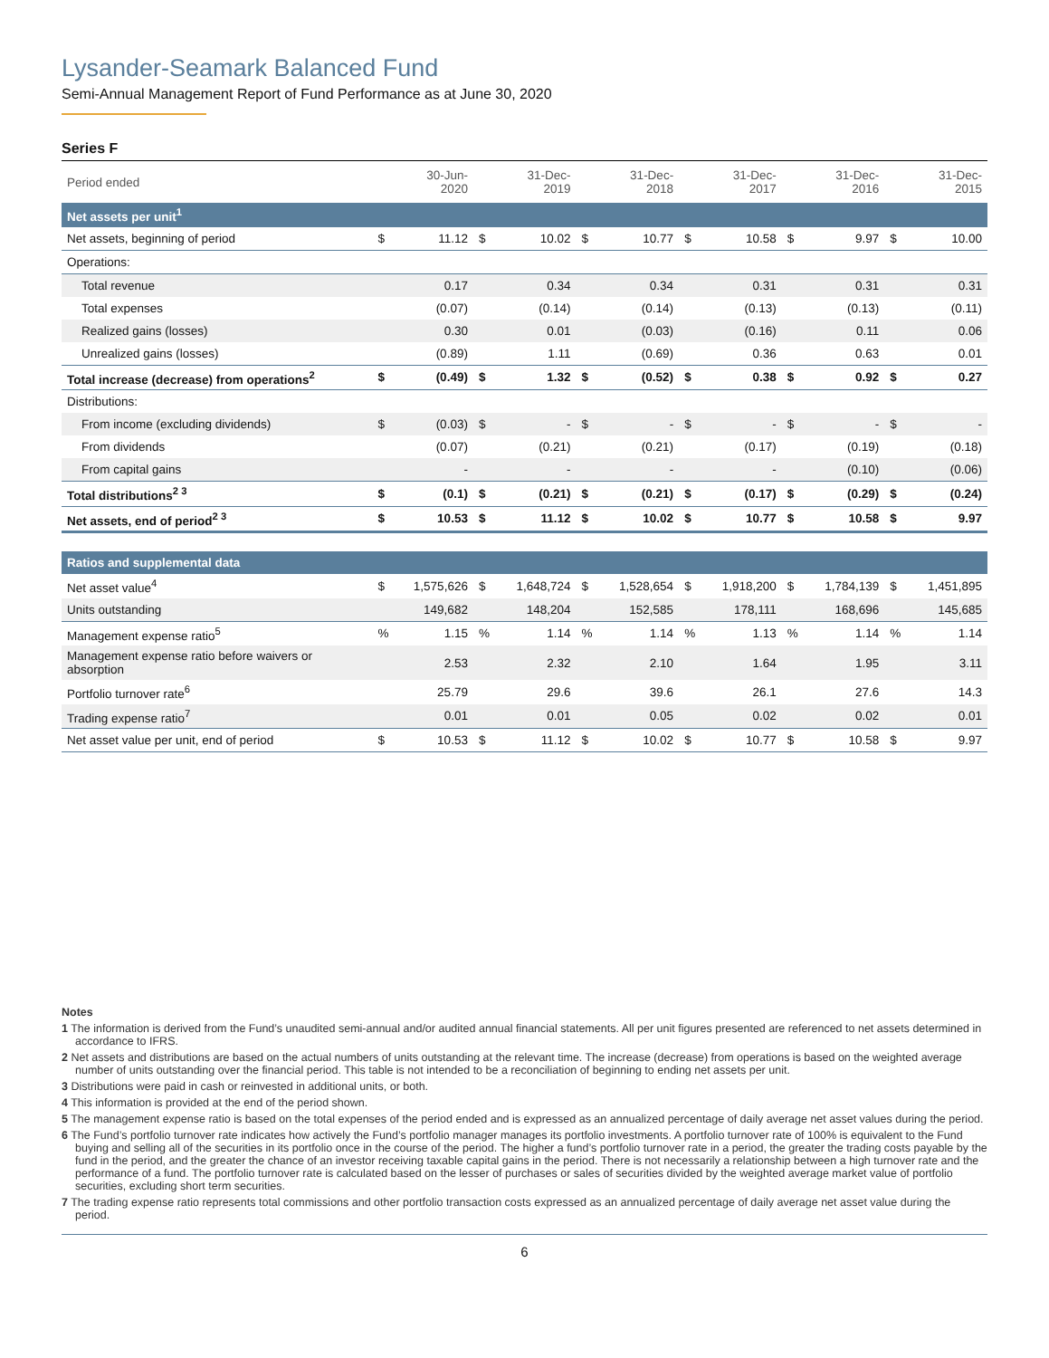Lysander-Seamark Balanced Fund
Semi-Annual Management Report of Fund Performance as at June 30, 2020
Series F
| Period ended | | 30-Jun-2020 | | 31-Dec-2019 | | 31-Dec-2018 | | 31-Dec-2017 | | 31-Dec-2016 | | 31-Dec-2015 |
| Net assets per unit<sup>1</sup> | | | | | | | | | | | | |
| Net assets, beginning of period | $ | 11.12 | $ | 10.02 | $ | 10.77 | $ | 10.58 | $ | 9.97 | $ | 10.00 |
| Operations: | | | | | | | | | | | | |
| Total revenue | | 0.17 | | 0.34 | | 0.34 | | 0.31 | | 0.31 | | 0.31 |
| Total expenses | | (0.07) | | (0.14) | | (0.14) | | (0.13) | | (0.13) | | (0.11) |
| Realized gains (losses) | | 0.30 | | 0.01 | | (0.03) | | (0.16) | | 0.11 | | 0.06 |
| Unrealized gains (losses) | | (0.89) | | 1.11 | | (0.69) | | 0.36 | | 0.63 | | 0.01 |
| Total increase (decrease) from operations<sup>2</sup> | $ | (0.49) | $ | 1.32 | $ | (0.52) | $ | 0.38 | $ | 0.92 | $ | 0.27 |
| Distributions: | | | | | | | | | | | | |
| From income (excluding dividends) | $ | (0.03) | $ | - | $ | - | $ | - | $ | - | $ | - |
| From dividends | | (0.07) | | (0.21) | | (0.21) | | (0.17) | | (0.19) | | (0.18) |
| From capital gains | | - | | - | | - | | - | | (0.10) | | (0.06) |
| Total distributions<sup>2 3</sup> | $ | (0.1) | $ | (0.21) | $ | (0.21) | $ | (0.17) | $ | (0.29) | $ | (0.24) |
| Net assets, end of period<sup>2 3</sup> | $ | 10.53 | $ | 11.12 | $ | 10.02 | $ | 10.77 | $ | 10.58 | $ | 9.97 |
| Ratios and supplemental data | | | | | | | | | | | | |
| Net asset value<sup>4</sup> | $ | 1,575,626 | $ | 1,648,724 | $ | 1,528,654 | $ | 1,918,200 | $ | 1,784,139 | $ | 1,451,895 |
| Units outstanding | | 149,682 | | 148,204 | | 152,585 | | 178,111 | | 168,696 | | 145,685 |
| Management expense ratio<sup>5</sup> | % | 1.15 | % | 1.14 | % | 1.14 | % | 1.13 | % | 1.14 | % | 1.14 |
| Management expense ratio before waivers or absorption | | 2.53 | | 2.32 | | 2.10 | | 1.64 | | 1.95 | | 3.11 |
| Portfolio turnover rate<sup>6</sup> | | 25.79 | | 29.6 | | 39.6 | | 26.1 | | 27.6 | | 14.3 |
| Trading expense ratio<sup>7</sup> | | 0.01 | | 0.01 | | 0.05 | | 0.02 | | 0.02 | | 0.01 |
| Net asset value per unit, end of period | $ | 10.53 | $ | 11.12 | $ | 10.02 | $ | 10.77 | $ | 10.58 | $ | 9.97 |
Notes
1 The information is derived from the Fund’s unaudited semi-annual and/or audited annual financial statements. All per unit figures presented are referenced to net assets determined in accordance to IFRS.
2 Net assets and distributions are based on the actual numbers of units outstanding at the relevant time. The increase (decrease) from operations is based on the weighted average number of units outstanding over the financial period. This table is not intended to be a reconciliation of beginning to ending net assets per unit.
3 Distributions were paid in cash or reinvested in additional units, or both.
4 This information is provided at the end of the period shown.
5 The management expense ratio is based on the total expenses of the period ended and is expressed as an annualized percentage of daily average net asset values during the period.
6 The Fund’s portfolio turnover rate indicates how actively the Fund’s portfolio manager manages its portfolio investments. A portfolio turnover rate of 100% is equivalent to the Fund buying and selling all of the securities in its portfolio once in the course of the period. The higher a fund’s portfolio turnover rate in a period, the greater the trading costs payable by the fund in the period, and the greater the chance of an investor receiving taxable capital gains in the period. There is not necessarily a relationship between a high turnover rate and the performance of a fund. The portfolio turnover rate is calculated based on the lesser of purchases or sales of securities divided by the weighted average market value of portfolio securities, excluding short term securities.
7 The trading expense ratio represents total commissions and other portfolio transaction costs expressed as an annualized percentage of daily average net asset value during the period.
6